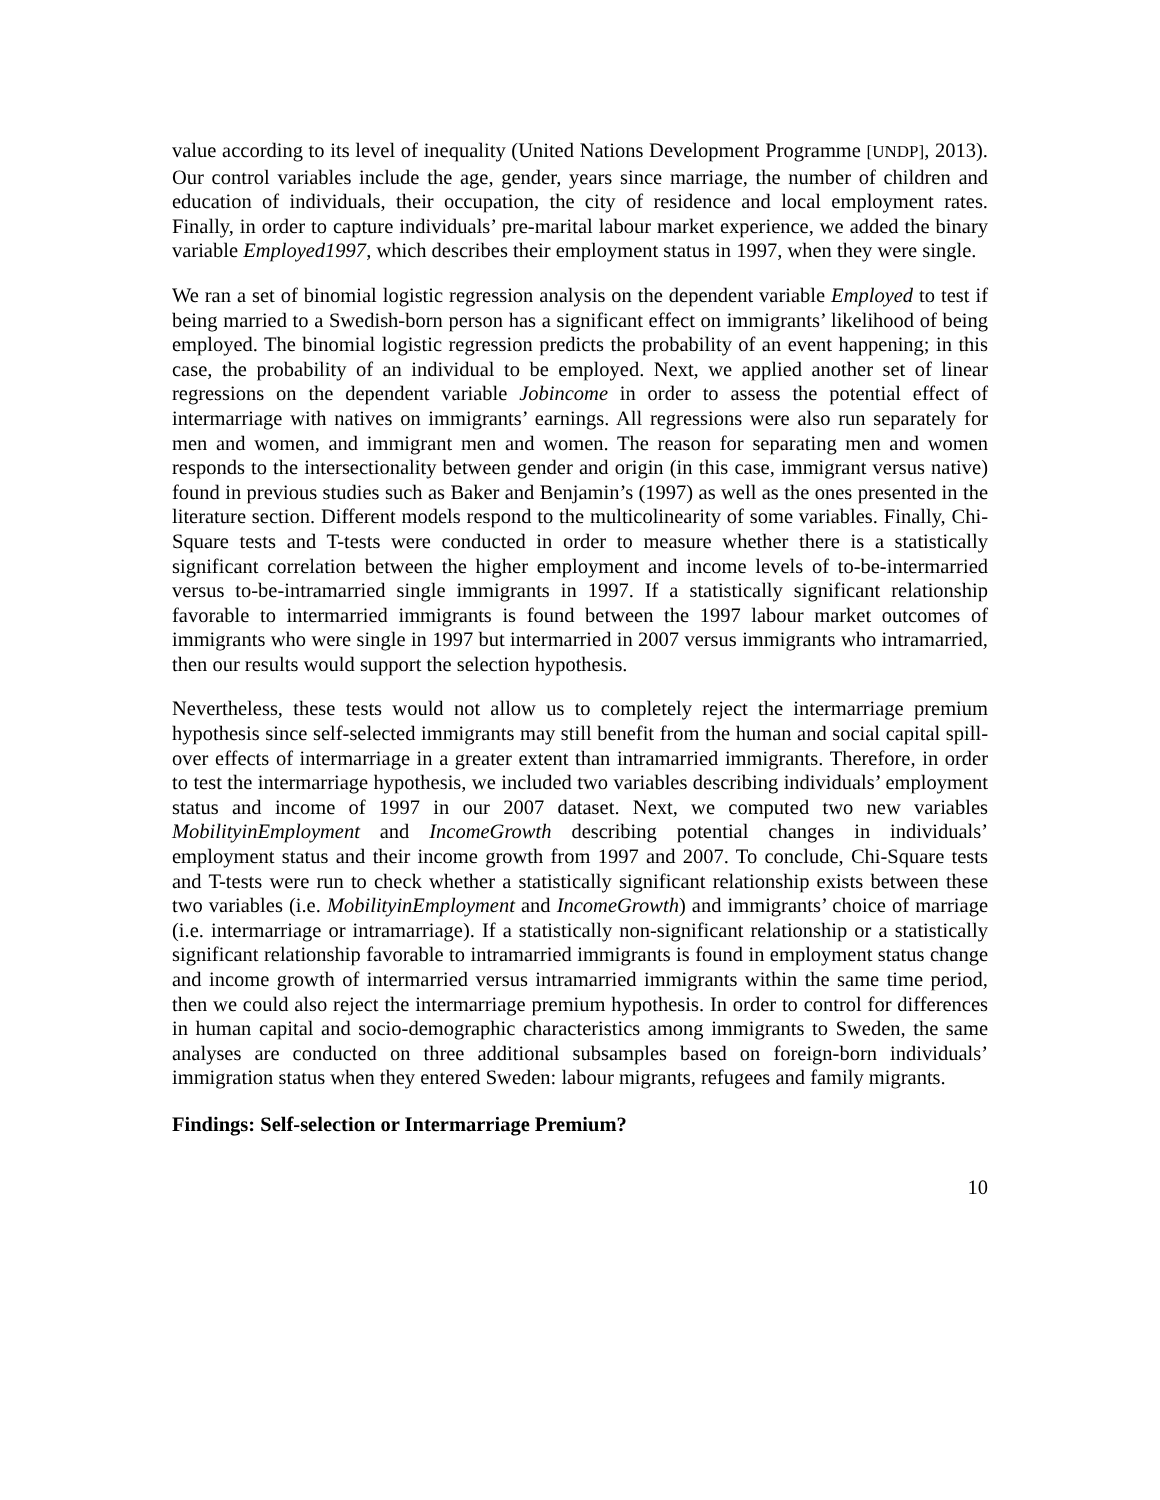value according to its level of inequality (United Nations Development Programme [UNDP], 2013). Our control variables include the age, gender, years since marriage, the number of children and education of individuals, their occupation, the city of residence and local employment rates. Finally, in order to capture individuals’ pre-marital labour market experience, we added the binary variable Employed1997, which describes their employment status in 1997, when they were single.
We ran a set of binomial logistic regression analysis on the dependent variable Employed to test if being married to a Swedish-born person has a significant effect on immigrants’ likelihood of being employed. The binomial logistic regression predicts the probability of an event happening; in this case, the probability of an individual to be employed. Next, we applied another set of linear regressions on the dependent variable Jobincome in order to assess the potential effect of intermarriage with natives on immigrants’ earnings. All regressions were also run separately for men and women, and immigrant men and women. The reason for separating men and women responds to the intersectionality between gender and origin (in this case, immigrant versus native) found in previous studies such as Baker and Benjamin’s (1997) as well as the ones presented in the literature section. Different models respond to the multicolinearity of some variables. Finally, Chi-Square tests and T-tests were conducted in order to measure whether there is a statistically significant correlation between the higher employment and income levels of to-be-intermarried versus to-be-intramarried single immigrants in 1997. If a statistically significant relationship favorable to intermarried immigrants is found between the 1997 labour market outcomes of immigrants who were single in 1997 but intermarried in 2007 versus immigrants who intramarried, then our results would support the selection hypothesis.
Nevertheless, these tests would not allow us to completely reject the intermarriage premium hypothesis since self-selected immigrants may still benefit from the human and social capital spill-over effects of intermarriage in a greater extent than intramarried immigrants. Therefore, in order to test the intermarriage hypothesis, we included two variables describing individuals’ employment status and income of 1997 in our 2007 dataset. Next, we computed two new variables MobilityinEmployment and IncomeGrowth describing potential changes in individuals’ employment status and their income growth from 1997 and 2007. To conclude, Chi-Square tests and T-tests were run to check whether a statistically significant relationship exists between these two variables (i.e. MobilityinEmployment and IncomeGrowth) and immigrants’ choice of marriage (i.e. intermarriage or intramarriage). If a statistically non-significant relationship or a statistically significant relationship favorable to intramarried immigrants is found in employment status change and income growth of intermarried versus intramarried immigrants within the same time period, then we could also reject the intermarriage premium hypothesis. In order to control for differences in human capital and socio-demographic characteristics among immigrants to Sweden, the same analyses are conducted on three additional subsamples based on foreign-born individuals’ immigration status when they entered Sweden: labour migrants, refugees and family migrants.
Findings: Self-selection or Intermarriage Premium?
10